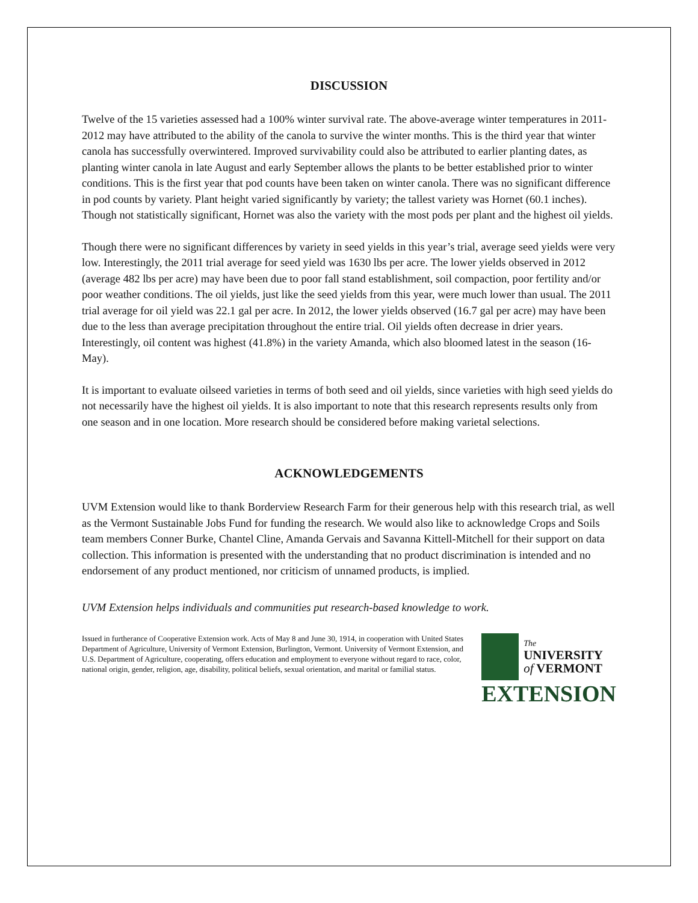DISCUSSION
Twelve of the 15 varieties assessed had a 100% winter survival rate. The above-average winter temperatures in 2011-2012 may have attributed to the ability of the canola to survive the winter months. This is the third year that winter canola has successfully overwintered. Improved survivability could also be attributed to earlier planting dates, as planting winter canola in late August and early September allows the plants to be better established prior to winter conditions. This is the first year that pod counts have been taken on winter canola. There was no significant difference in pod counts by variety. Plant height varied significantly by variety; the tallest variety was Hornet (60.1 inches). Though not statistically significant, Hornet was also the variety with the most pods per plant and the highest oil yields.
Though there were no significant differences by variety in seed yields in this year’s trial, average seed yields were very low. Interestingly, the 2011 trial average for seed yield was 1630 lbs per acre. The lower yields observed in 2012 (average 482 lbs per acre) may have been due to poor fall stand establishment, soil compaction, poor fertility and/or poor weather conditions. The oil yields, just like the seed yields from this year, were much lower than usual. The 2011 trial average for oil yield was 22.1 gal per acre. In 2012, the lower yields observed (16.7 gal per acre) may have been due to the less than average precipitation throughout the entire trial. Oil yields often decrease in drier years. Interestingly, oil content was highest (41.8%) in the variety Amanda, which also bloomed latest in the season (16-May).
It is important to evaluate oilseed varieties in terms of both seed and oil yields, since varieties with high seed yields do not necessarily have the highest oil yields. It is also important to note that this research represents results only from one season and in one location. More research should be considered before making varietal selections.
ACKNOWLEDGEMENTS
UVM Extension would like to thank Borderview Research Farm for their generous help with this research trial, as well as the Vermont Sustainable Jobs Fund for funding the research. We would also like to acknowledge Crops and Soils team members Conner Burke, Chantel Cline, Amanda Gervais and Savanna Kittell-Mitchell for their support on data collection. This information is presented with the understanding that no product discrimination is intended and no endorsement of any product mentioned, nor criticism of unnamed products, is implied.
UVM Extension helps individuals and communities put research-based knowledge to work.
Issued in furtherance of Cooperative Extension work. Acts of May 8 and June 30, 1914, in cooperation with United States Department of Agriculture, University of Vermont Extension, Burlington, Vermont. University of Vermont Extension, and U.S. Department of Agriculture, cooperating, offers education and employment to everyone without regard to race, color, national origin, gender, religion, age, disability, political beliefs, sexual orientation, and marital or familial status.
The
UNIVERSITY
of VERMONT
EXTENSION